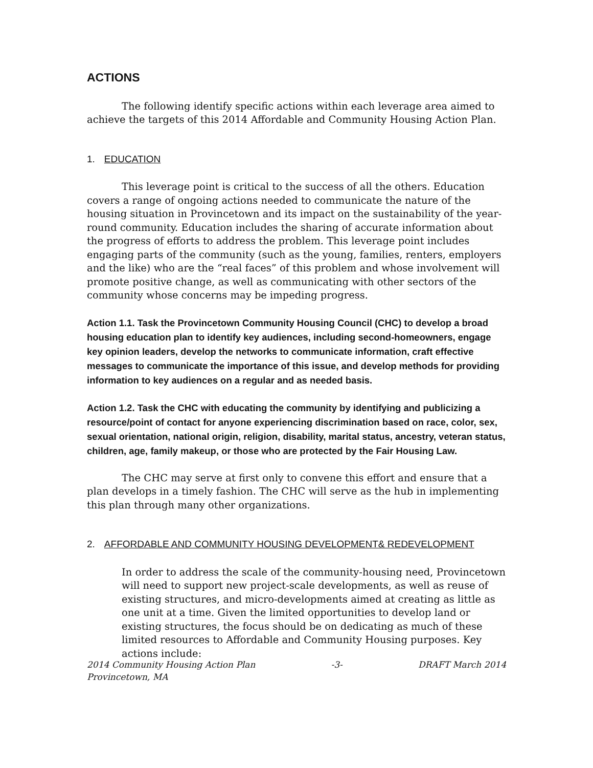ACTIONS
The following identify specific actions within each leverage area aimed to achieve the targets of this 2014 Affordable and Community Housing Action Plan.
1. EDUCATION
This leverage point is critical to the success of all the others. Education covers a range of ongoing actions needed to communicate the nature of the housing situation in Provincetown and its impact on the sustainability of the year-round community. Education includes the sharing of accurate information about the progress of efforts to address the problem. This leverage point includes engaging parts of the community (such as the young, families, renters, employers and the like) who are the “real faces” of this problem and whose involvement will promote positive change, as well as communicating with other sectors of the community whose concerns may be impeding progress.
Action 1.1. Task the Provincetown Community Housing Council (CHC) to develop a broad housing education plan to identify key audiences, including second-homeowners, engage key opinion leaders, develop the networks to communicate information, craft effective messages to communicate the importance of this issue, and develop methods for providing information to key audiences on a regular and as needed basis.
Action 1.2. Task the CHC with educating the community by identifying and publicizing a resource/point of contact for anyone experiencing discrimination based on race, color, sex, sexual orientation, national origin, religion, disability, marital status, ancestry, veteran status, children, age, family makeup, or those who are protected by the Fair Housing Law.
The CHC may serve at first only to convene this effort and ensure that a plan develops in a timely fashion. The CHC will serve as the hub in implementing this plan through many other organizations.
2. AFFORDABLE AND COMMUNITY HOUSING DEVELOPMENT& REDEVELOPMENT
In order to address the scale of the community-housing need, Provincetown will need to support new project-scale developments, as well as reuse of existing structures, and micro-developments aimed at creating as little as one unit at a time. Given the limited opportunities to develop land or existing structures, the focus should be on dedicating as much of these limited resources to Affordable and Community Housing purposes. Key actions include:
2014 Community Housing Action Plan
Provincetown, MA -3- DRAFT March 2014